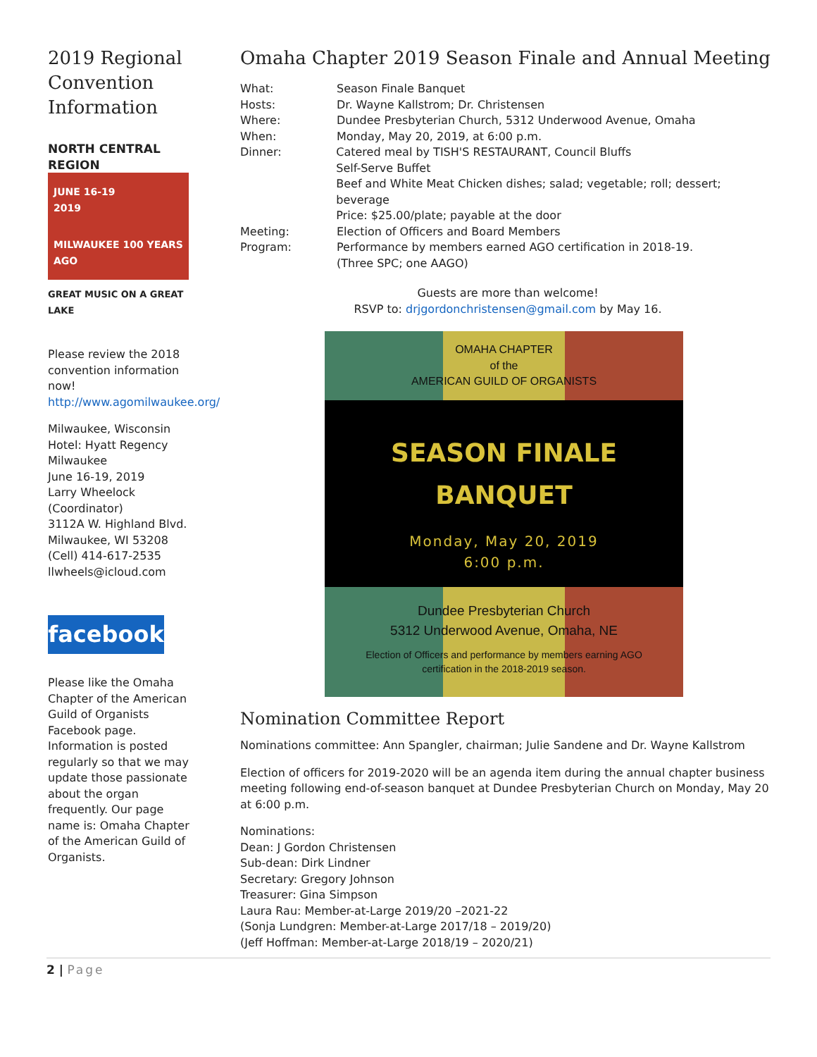2019 Regional Convention Information
NORTH CENTRAL REGION
JUNE 16-19
2019
MILWAUKEE 100 YEARS AGO
GREAT MUSIC ON A GREAT LAKE
Please review the 2018 convention information now! http://www.agomilwaukee.org/
Milwaukee, Wisconsin
Hotel: Hyatt Regency Milwaukee
June 16-19, 2019
Larry Wheelock (Coordinator)
3112A W. Highland Blvd.
Milwaukee, WI 53208
(Cell) 414-617-2535
llwheels@icloud.com
facebook
Please like the Omaha Chapter of the American Guild of Organists Facebook page. Information is posted regularly so that we may update those passionate about the organ frequently. Our page name is: Omaha Chapter of the American Guild of Organists.
Omaha Chapter 2019 Season Finale and Annual Meeting
What: Season Finale Banquet
Hosts: Dr. Wayne Kallstrom; Dr. Christensen
Where: Dundee Presbyterian Church, 5312 Underwood Avenue, Omaha
When: Monday, May 20, 2019, at 6:00 p.m.
Dinner: Catered meal by TISH'S RESTAURANT, Council Bluffs
Self-Serve Buffet
Beef and White Meat Chicken dishes; salad; vegetable; roll; dessert; beverage
Price: $25.00/plate; payable at the door
Meeting: Election of Officers and Board Members
Program: Performance by members earned AGO certification in 2018-19.
(Three SPC; one AAGO)
Guests are more than welcome!
RSVP to: drjgordonchristensen@gmail.com by May 16.
OMAHA CHAPTER
of the
AMERICAN GUILD OF ORGANISTS
SEASON FINALE
BANQUET
Monday, May 20, 2019
6:00 p.m.
Dundee Presbyterian Church
5312 Underwood Avenue, Omaha, NE
Election of Officers and performance by members earning AGO certification in the 2018-2019 season.
Nomination Committee Report
Nominations committee: Ann Spangler, chairman; Julie Sandene and Dr. Wayne Kallstrom
Election of officers for 2019-2020 will be an agenda item during the annual chapter business meeting following end-of-season banquet at Dundee Presbyterian Church on Monday, May 20 at 6:00 p.m.
Nominations:
Dean: J Gordon Christensen
Sub-dean: Dirk Lindner
Secretary: Gregory Johnson
Treasurer: Gina Simpson
Laura Rau: Member-at-Large 2019/20 –2021-22
(Sonja Lundgren: Member-at-Large 2017/18 – 2019/20)
(Jeff Hoffman: Member-at-Large 2018/19 – 2020/21)
2 | Page